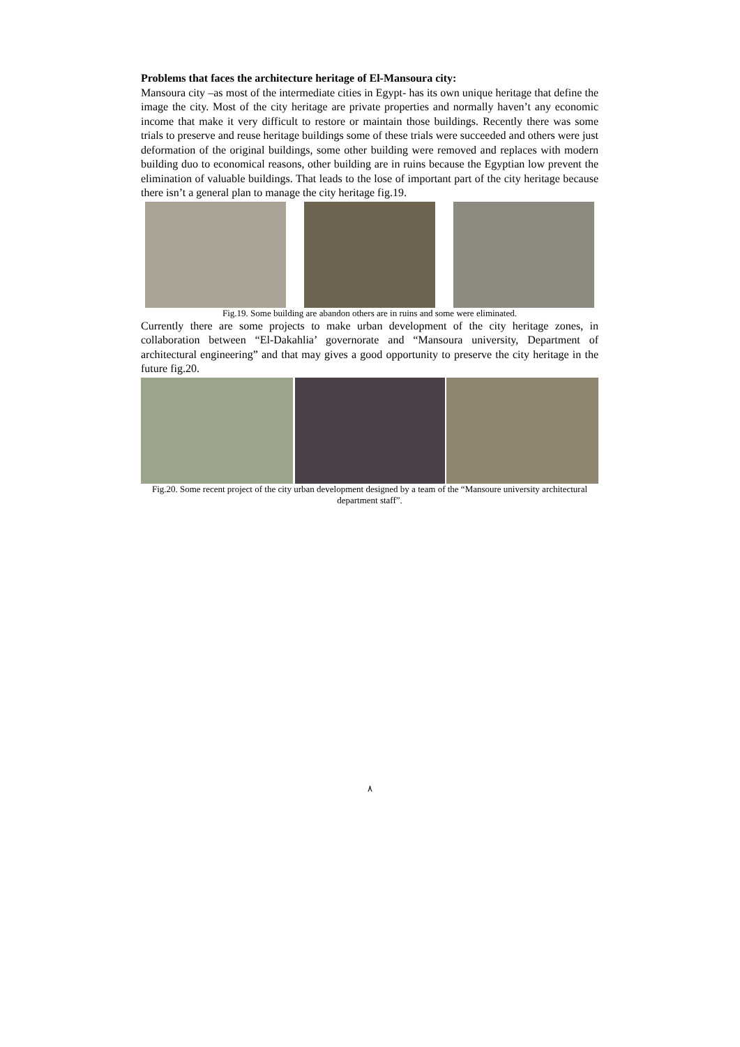Problems that faces the architecture heritage of El-Mansoura city:
Mansoura city –as most of the intermediate cities in Egypt- has its own unique heritage that define the image the city. Most of the city heritage are private properties and normally haven’t any economic income that make it very difficult to restore or maintain those buildings. Recently there was some trials to preserve and reuse heritage buildings some of these trials were succeeded and others were just deformation of the original buildings, some other building were removed and replaces with modern building duo to economical reasons, other building are in ruins because the Egyptian low prevent the elimination of valuable buildings. That leads to the lose of important part of the city heritage because there isn’t a general plan to manage the city heritage fig.19.
Fig.19. Some building are abandon others are in ruins and some were eliminated.
Currently there are some projects to make urban development of the city heritage zones, in collaboration between “El-Dakahlia’ governorate and “Mansoura university, Department of architectural engineering” and that may gives a good opportunity to preserve the city heritage in the future fig.20.
Fig.20. Some recent project of the city urban development designed by a team of the “Mansoure university architectural department staff”.
٨